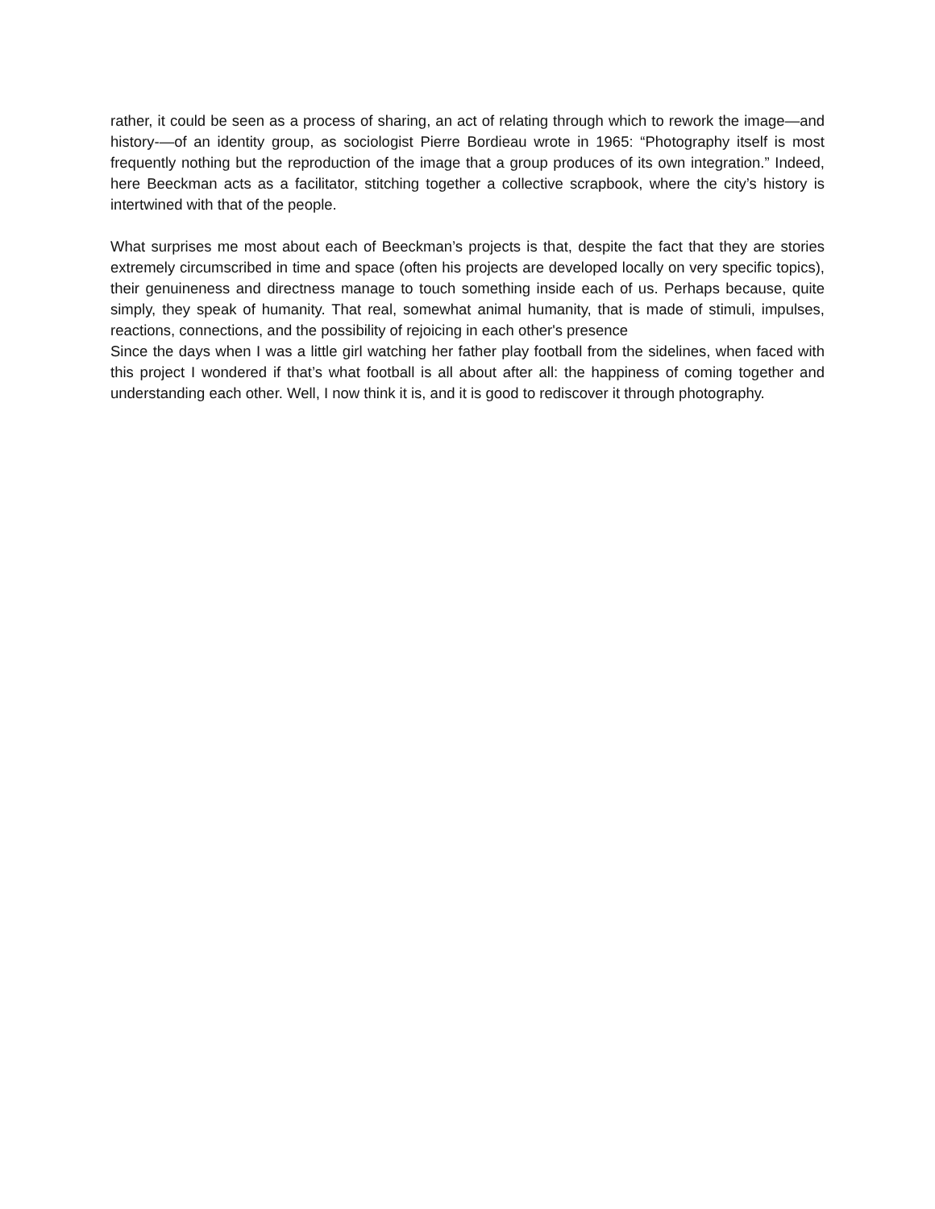rather, it could be seen as a process of sharing, an act of relating through which to rework the image—and history-—of an identity group, as sociologist Pierre Bordieau wrote in 1965: “Photography itself is most frequently nothing but the reproduction of the image that a group produces of its own integration.” Indeed, here Beeckman acts as a facilitator, stitching together a collective scrapbook, where the city’s history is intertwined with that of the people.
What surprises me most about each of Beeckman’s projects is that, despite the fact that they are stories extremely circumscribed in time and space (often his projects are developed locally on very specific topics), their genuineness and directness manage to touch something inside each of us. Perhaps because, quite simply, they speak of humanity. That real, somewhat animal humanity, that is made of stimuli, impulses, reactions, connections, and the possibility of rejoicing in each other's presence
Since the days when I was a little girl watching her father play football from the sidelines, when faced with this project I wondered if that’s what football is all about after all: the happiness of coming together and understanding each other. Well, I now think it is, and it is good to rediscover it through photography.